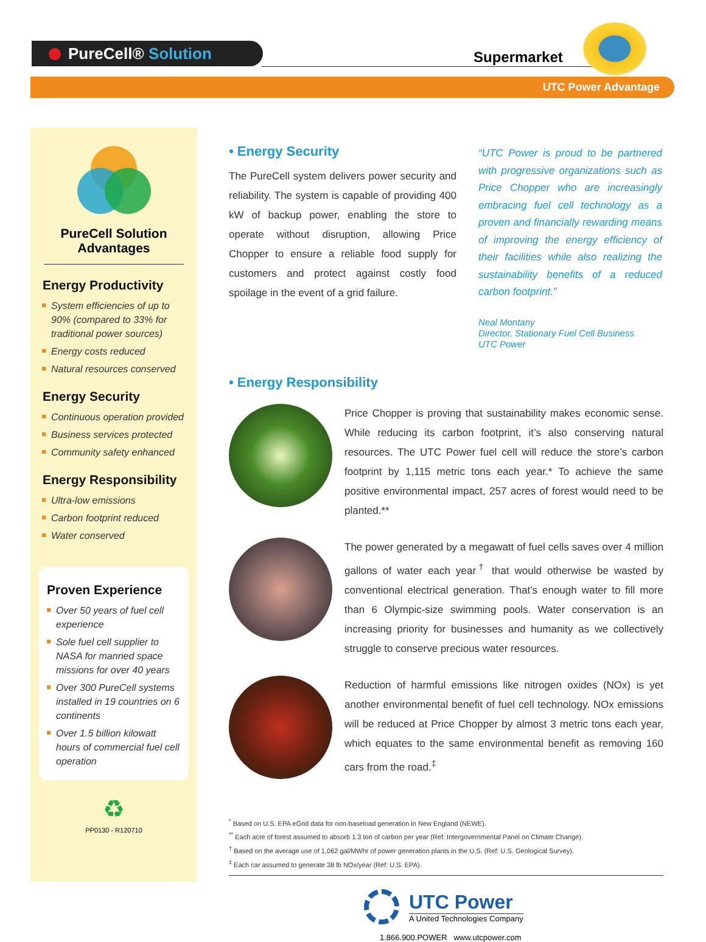PureCell® Solution Supermarket
UTC Power Advantage
PureCell Solution
Advantages
Energy Productivity
System efficiencies of up to 90% (compared to 33% for traditional power sources)
Energy costs reduced
Natural resources conserved
Energy Security
Continuous operation provided
Business services protected
Community safety enhanced
Energy Responsibility
Ultra-low emissions
Carbon footprint reduced
Water conserved
Proven Experience
Over 50 years of fuel cell experience
Sole fuel cell supplier to NASA for manned space missions for over 40 years
Over 300 PureCell systems installed in 19 countries on 6 continents
Over 1.5 billion kilowatt hours of commercial fuel cell operation
♻
PP0130 - R120710
“UTC Power is proud to be partnered with progressive organizations such as Price Chopper who are increasingly embracing fuel cell technology as a proven and financially rewarding means of improving the energy efficiency of their facilities while also realizing the sustainability benefits of a reduced carbon footprint.”
Neal Montany
Director, Stationary Fuel Cell Business
UTC Power
• Energy Security
The PureCell system delivers power security and reliability. The system is capable of providing 400 kW of backup power, enabling the store to operate without disruption, allowing Price Chopper to ensure a reliable food supply for customers and protect against costly food spoilage in the event of a grid failure.
• Energy Responsibility
Price Chopper is proving that sustainability makes economic sense. While reducing its carbon footprint, it’s also conserving natural resources. The UTC Power fuel cell will reduce the store’s carbon footprint by 1,115 metric tons each year.* To achieve the same positive environmental impact, 257 acres of forest would need to be planted.**
The power generated by a megawatt of fuel cells saves over 4 million gallons of water each year<sup>†</sup> that would otherwise be wasted by conventional electrical generation. That’s enough water to fill more than 6 Olympic-size swimming pools. Water conservation is an increasing priority for businesses and humanity as we collectively struggle to conserve precious water resources.
Reduction of harmful emissions like nitrogen oxides (NOx) is yet another environmental benefit of fuel cell technology. NOx emissions will be reduced at Price Chopper by almost 3 metric tons each year, which equates to the same environmental benefit as removing 160 cars from the road.<sup>‡</sup>
<sup>*</sup> Based on U.S. EPA eGrid data for non-baseload generation in New England (NEWE).
<sup>**</sup> Each acre of forest assumed to absorb 1.3 ton of carbon per year (Ref: Intergovernmental Panel on Climate Change).
<sup>†</sup> Based on the average use of 1,062 gal/MWhr of power generation plants in the U.S. (Ref: U.S. Geological Survey).
<sup>‡</sup> Each car assumed to generate 38 lb NOx/year (Ref: U.S. EPA).
UTC Power
A United Technologies Company
1.866.900.POWER www.utcpower.com